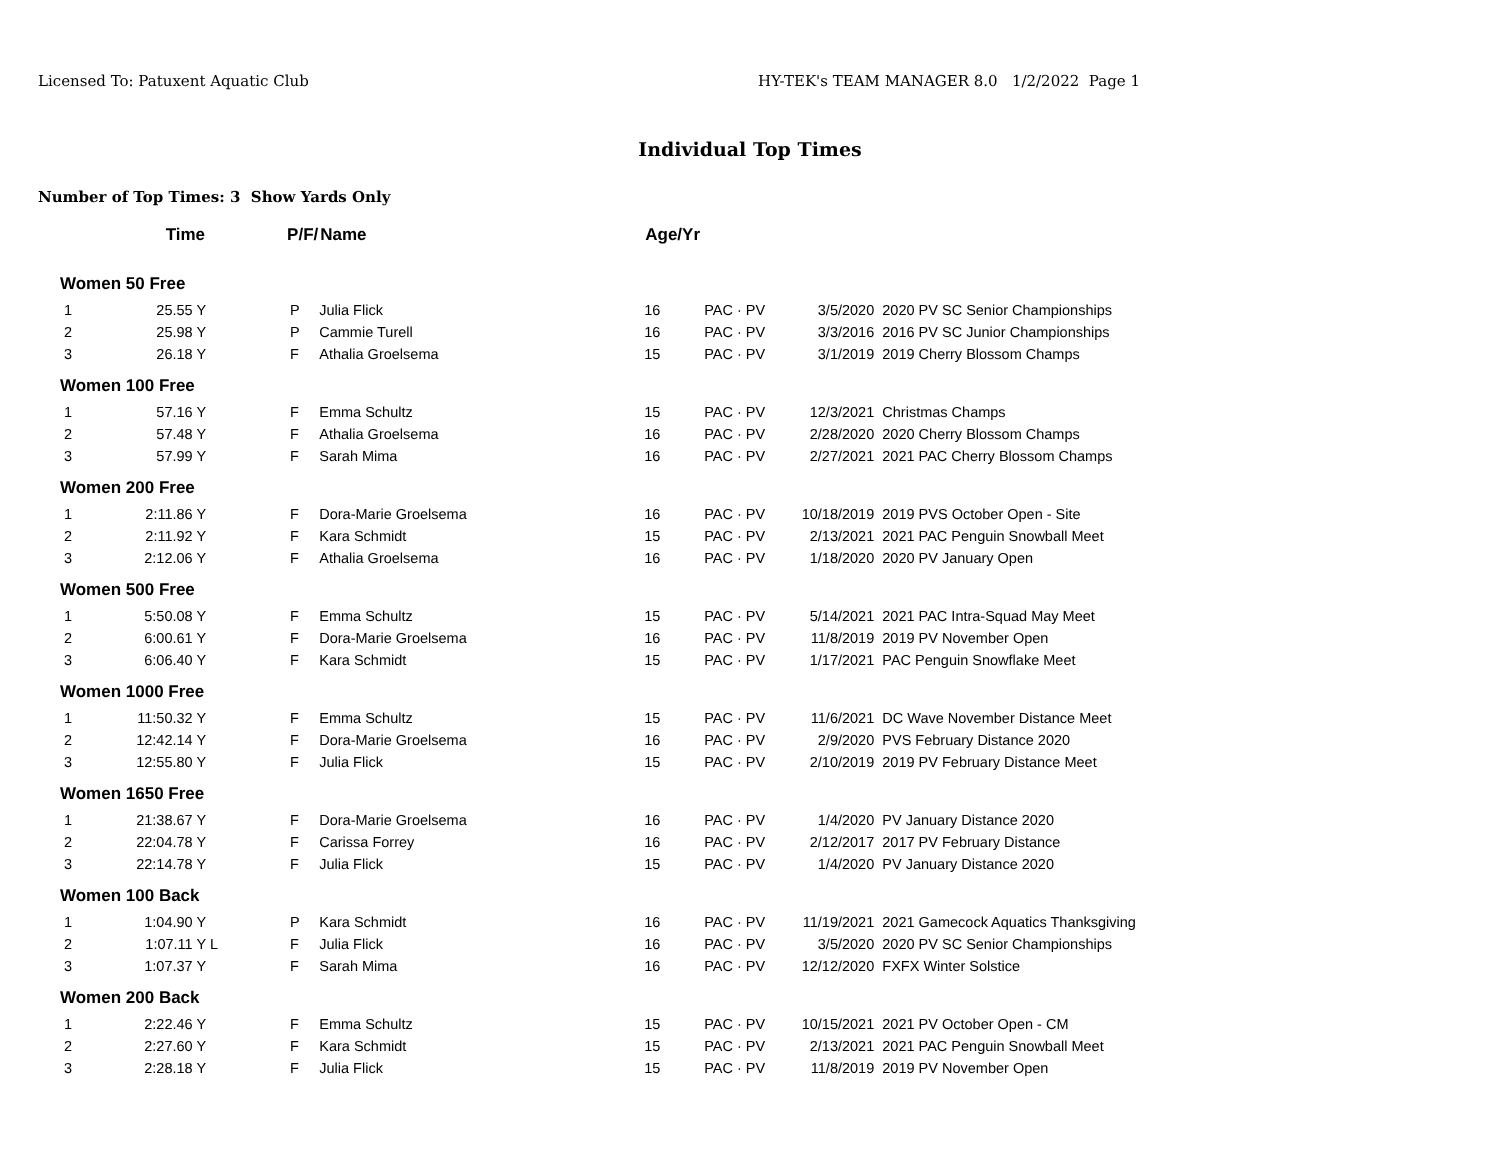Licensed To: Patuxent Aquatic Club HY-TEK's TEAM MANAGER 8.0 1/2/2022 Page 1
Individual Top Times
Number of Top Times: 3 Show Yards Only
| | Time | | P/F/ | Name | Age/Yr | | | |
| --- | --- | --- | --- | --- | --- | --- | --- | --- |
| Women | 50 Free | | | | | | | |
| 1 | 25.55 Y | | P | Julia Flick | 16 | PAC · PV | 3/5/2020 | 2020 PV SC Senior Championships |
| 2 | 25.98 Y | | P | Cammie Turell | 16 | PAC · PV | 3/3/2016 | 2016 PV SC Junior Championships |
| 3 | 26.18 Y | | F | Athalia Groelsema | 15 | PAC · PV | 3/1/2019 | 2019 Cherry Blossom Champs |
| Women | 100 Free | | | | | | | |
| 1 | 57.16 Y | | F | Emma Schultz | 15 | PAC · PV | 12/3/2021 | Christmas Champs |
| 2 | 57.48 Y | | F | Athalia Groelsema | 16 | PAC · PV | 2/28/2020 | 2020 Cherry Blossom Champs |
| 3 | 57.99 Y | | F | Sarah Mima | 16 | PAC · PV | 2/27/2021 | 2021 PAC Cherry Blossom Champs |
| Women | 200 Free | | | | | | | |
| 1 | 2:11.86 Y | | F | Dora-Marie Groelsema | 16 | PAC · PV | 10/18/2019 | 2019 PVS October Open - Site |
| 2 | 2:11.92 Y | | F | Kara Schmidt | 15 | PAC · PV | 2/13/2021 | 2021 PAC Penguin Snowball Meet |
| 3 | 2:12.06 Y | | F | Athalia Groelsema | 16 | PAC · PV | 1/18/2020 | 2020 PV January Open |
| Women | 500 Free | | | | | | | |
| 1 | 5:50.08 Y | | F | Emma Schultz | 15 | PAC · PV | 5/14/2021 | 2021 PAC Intra-Squad May Meet |
| 2 | 6:00.61 Y | | F | Dora-Marie Groelsema | 16 | PAC · PV | 11/8/2019 | 2019 PV November Open |
| 3 | 6:06.40 Y | | F | Kara Schmidt | 15 | PAC · PV | 1/17/2021 | PAC Penguin Snowflake Meet |
| Women | 1000 Free | | | | | | | |
| 1 | 11:50.32 Y | | F | Emma Schultz | 15 | PAC · PV | 11/6/2021 | DC Wave November Distance Meet |
| 2 | 12:42.14 Y | | F | Dora-Marie Groelsema | 16 | PAC · PV | 2/9/2020 | PVS February Distance 2020 |
| 3 | 12:55.80 Y | | F | Julia Flick | 15 | PAC · PV | 2/10/2019 | 2019 PV February Distance Meet |
| Women | 1650 Free | | | | | | | |
| 1 | 21:38.67 Y | | F | Dora-Marie Groelsema | 16 | PAC · PV | 1/4/2020 | PV January Distance 2020 |
| 2 | 22:04.78 Y | | F | Carissa Forrey | 16 | PAC · PV | 2/12/2017 | 2017 PV February Distance |
| 3 | 22:14.78 Y | | F | Julia Flick | 15 | PAC · PV | 1/4/2020 | PV January Distance 2020 |
| Women | 100 Back | | | | | | | |
| 1 | 1:04.90 Y | | P | Kara Schmidt | 16 | PAC · PV | 11/19/2021 | 2021 Gamecock Aquatics Thanksgiving |
| 2 | 1:07.11 Y | L | F | Julia Flick | 16 | PAC · PV | 3/5/2020 | 2020 PV SC Senior Championships |
| 3 | 1:07.37 Y | | F | Sarah Mima | 16 | PAC · PV | 12/12/2020 | FXFX Winter Solstice |
| Women | 200 Back | | | | | | | |
| 1 | 2:22.46 Y | | F | Emma Schultz | 15 | PAC · PV | 10/15/2021 | 2021 PV October Open - CM |
| 2 | 2:27.60 Y | | F | Kara Schmidt | 15 | PAC · PV | 2/13/2021 | 2021 PAC Penguin Snowball Meet |
| 3 | 2:28.18 Y | | F | Julia Flick | 15 | PAC · PV | 11/8/2019 | 2019 PV November Open |